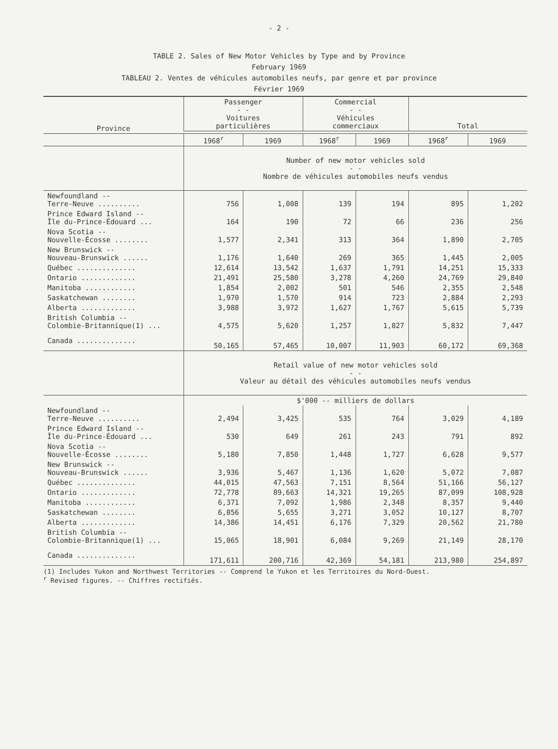- 2 -
TABLE 2. Sales of New Motor Vehicles by Type and by Province
February 1969
TABLEAU 2. Ventes de véhicules automobiles neufs, par genre et par province
Février 1969
| Province | Passenger - - Voitures particulières | | Commercial - - Véhicules commerciaux | | Total | |
| --- | --- | --- | --- | --- | --- | --- |
| | 1968<sup>r</sup> | 1969 | 1968<sup>r</sup> | 1969 | 1968<sup>r</sup> | 1969 |
| | Number of new motor vehicles sold - - Nombre de véhicules automobiles neufs vendus | | | | | |
| Newfoundland -- Terre-Neuve .......... | 756 | 1,008 | 139 | 194 | 895 | 1,202 |
| Prince Edward Island -- Île du-Prince-Édouard ... | 164 | 190 | 72 | 66 | 236 | 256 |
| Nova Scotia -- Nouvelle-Écosse ........ | 1,577 | 2,341 | 313 | 364 | 1,890 | 2,705 |
| New Brunswick -- Nouveau-Brunswick ...... | 1,176 | 1,640 | 269 | 365 | 1,445 | 2,005 |
| Québec .............. | 12,614 | 13,542 | 1,637 | 1,791 | 14,251 | 15,333 |
| Ontario ............. | 21,491 | 25,580 | 3,278 | 4,260 | 24,769 | 29,840 |
| Manitoba ............ | 1,854 | 2,002 | 501 | 546 | 2,355 | 2,548 |
| Saskatchewan ........ | 1,970 | 1,570 | 914 | 723 | 2,884 | 2,293 |
| Alberta ............. | 3,988 | 3,972 | 1,627 | 1,767 | 5,615 | 5,739 |
| British Columbia -- Colombie-Britannique(1) ... | 4,575 | 5,620 | 1,257 | 1,827 | 5,832 | 7,447 |
| Canada .............. | 50,165 | 57,465 | 10,007 | 11,903 | 60,172 | 69,368 |
| | Retail value of new motor vehicles sold - - Valeur au détail des véhicules automobiles neufs vendus | | | | | |
| | $'000 -- milliers de dollars | | | | | |
| Newfoundland -- Terre-Neuve .......... | 2,494 | 3,425 | 535 | 764 | 3,029 | 4,189 |
| Prince Edward Island -- Île du-Prince-Édouard ... | 530 | 649 | 261 | 243 | 791 | 892 |
| Nova Scotia -- Nouvelle-Écosse ........ | 5,180 | 7,850 | 1,448 | 1,727 | 6,628 | 9,577 |
| New Brunswick -- Nouveau-Brunswick ...... | 3,936 | 5,467 | 1,136 | 1,620 | 5,072 | 7,087 |
| Québec .............. | 44,015 | 47,563 | 7,151 | 8,564 | 51,166 | 56,127 |
| Ontario ............. | 72,778 | 89,663 | 14,321 | 19,265 | 87,099 | 108,928 |
| Manitoba ............ | 6,371 | 7,092 | 1,986 | 2,348 | 8,357 | 9,440 |
| Saskatchewan ........ | 6,856 | 5,655 | 3,271 | 3,052 | 10,127 | 8,707 |
| Alberta ............. | 14,386 | 14,451 | 6,176 | 7,329 | 20,562 | 21,780 |
| British Columbia -- Colombie-Britannique(1) ... | 15,065 | 18,901 | 6,084 | 9,269 | 21,149 | 28,170 |
| Canada .............. | 171,611 | 200,716 | 42,369 | 54,181 | 213,980 | 254,897 |
(1) Includes Yukon and Northwest Territories -- Comprend le Yukon et les Territoires du Nord-Ouest.
<sup>r</sup> Revised figures. -- Chiffres rectifiés.